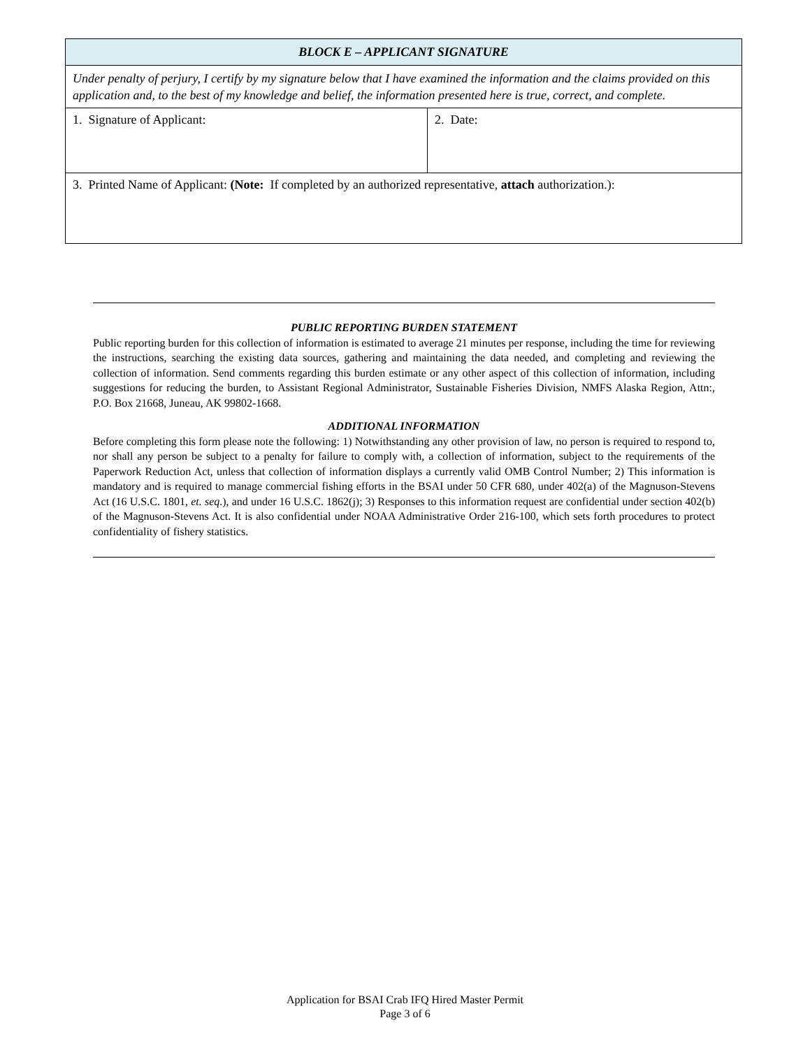| BLOCK E – APPLICANT SIGNATURE | |
| --- | --- |
| Under penalty of perjury, I certify by my signature below that I have examined the information and the claims provided on this application and, to the best of my knowledge and belief, the information presented here is true, correct, and complete. | |
| 1. Signature of Applicant: | 2. Date: |
| 3. Printed Name of Applicant: (Note: If completed by an authorized representative, attach authorization.): | |
PUBLIC REPORTING BURDEN STATEMENT
Public reporting burden for this collection of information is estimated to average 21 minutes per response, including the time for reviewing the instructions, searching the existing data sources, gathering and maintaining the data needed, and completing and reviewing the collection of information. Send comments regarding this burden estimate or any other aspect of this collection of information, including suggestions for reducing the burden, to Assistant Regional Administrator, Sustainable Fisheries Division, NMFS Alaska Region, Attn:, P.O. Box 21668, Juneau, AK 99802-1668.
ADDITIONAL INFORMATION
Before completing this form please note the following: 1) Notwithstanding any other provision of law, no person is required to respond to, nor shall any person be subject to a penalty for failure to comply with, a collection of information, subject to the requirements of the Paperwork Reduction Act, unless that collection of information displays a currently valid OMB Control Number; 2) This information is mandatory and is required to manage commercial fishing efforts in the BSAI under 50 CFR 680, under 402(a) of the Magnuson-Stevens Act (16 U.S.C. 1801, et. seq.), and under 16 U.S.C. 1862(j); 3) Responses to this information request are confidential under section 402(b) of the Magnuson-Stevens Act. It is also confidential under NOAA Administrative Order 216-100, which sets forth procedures to protect confidentiality of fishery statistics.
Application for BSAI Crab IFQ Hired Master Permit
Page 3 of 6